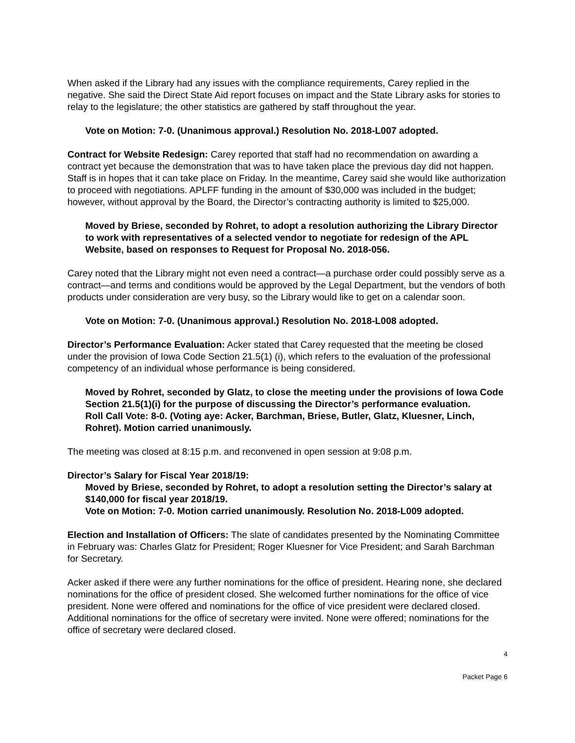When asked if the Library had any issues with the compliance requirements, Carey replied in the negative. She said the Direct State Aid report focuses on impact and the State Library asks for stories to relay to the legislature; the other statistics are gathered by staff throughout the year.
Vote on Motion: 7-0. (Unanimous approval.) Resolution No. 2018-L007 adopted.
Contract for Website Redesign: Carey reported that staff had no recommendation on awarding a contract yet because the demonstration that was to have taken place the previous day did not happen. Staff is in hopes that it can take place on Friday. In the meantime, Carey said she would like authorization to proceed with negotiations. APLFF funding in the amount of $30,000 was included in the budget; however, without approval by the Board, the Director’s contracting authority is limited to $25,000.
Moved by Briese, seconded by Rohret, to adopt a resolution authorizing the Library Director to work with representatives of a selected vendor to negotiate for redesign of the APL Website, based on responses to Request for Proposal No. 2018-056.
Carey noted that the Library might not even need a contract—a purchase order could possibly serve as a contract—and terms and conditions would be approved by the Legal Department, but the vendors of both products under consideration are very busy, so the Library would like to get on a calendar soon.
Vote on Motion: 7-0. (Unanimous approval.) Resolution No. 2018-L008 adopted.
Director’s Performance Evaluation: Acker stated that Carey requested that the meeting be closed under the provision of Iowa Code Section 21.5(1) (i), which refers to the evaluation of the professional competency of an individual whose performance is being considered.
Moved by Rohret, seconded by Glatz, to close the meeting under the provisions of Iowa Code Section 21.5(1)(i) for the purpose of discussing the Director’s performance evaluation.
Roll Call Vote: 8-0. (Voting aye: Acker, Barchman, Briese, Butler, Glatz, Kluesner, Linch, Rohret). Motion carried unanimously.
The meeting was closed at 8:15 p.m. and reconvened in open session at 9:08 p.m.
Director’s Salary for Fiscal Year 2018/19:
Moved by Briese, seconded by Rohret, to adopt a resolution setting the Director’s salary at $140,000 for fiscal year 2018/19.
Vote on Motion: 7-0. Motion carried unanimously. Resolution No. 2018-L009 adopted.
Election and Installation of Officers: The slate of candidates presented by the Nominating Committee in February was: Charles Glatz for President; Roger Kluesner for Vice President; and Sarah Barchman for Secretary.
Acker asked if there were any further nominations for the office of president. Hearing none, she declared nominations for the office of president closed. She welcomed further nominations for the office of vice president. None were offered and nominations for the office of vice president were declared closed. Additional nominations for the office of secretary were invited. None were offered; nominations for the office of secretary were declared closed.
4
Packet Page 6